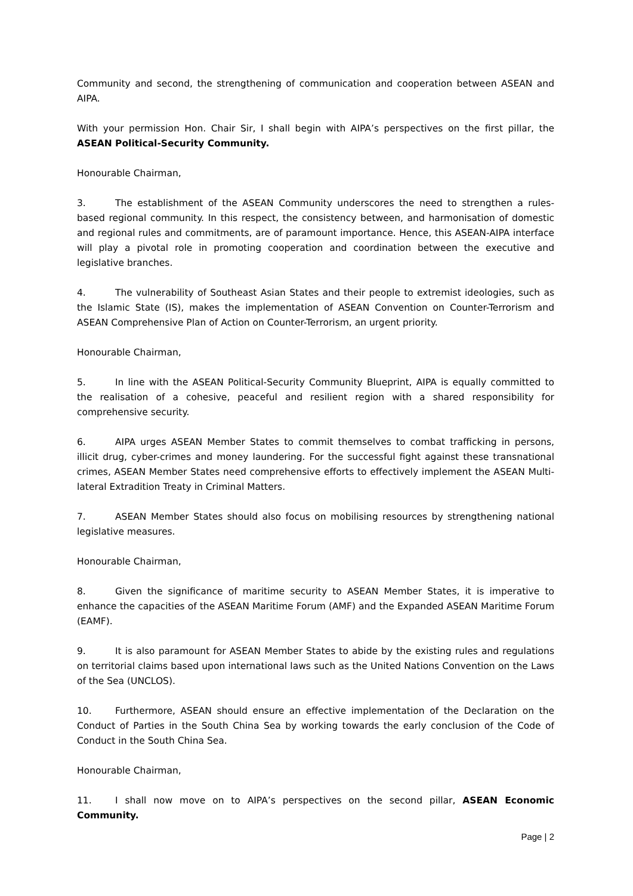Community and second, the strengthening of communication and cooperation between ASEAN and AIPA.
With your permission Hon. Chair Sir, I shall begin with AIPA’s perspectives on the first pillar, the ASEAN Political-Security Community.
Honourable Chairman,
3. The establishment of the ASEAN Community underscores the need to strengthen a rules-based regional community. In this respect, the consistency between, and harmonisation of domestic and regional rules and commitments, are of paramount importance. Hence, this ASEAN-AIPA interface will play a pivotal role in promoting cooperation and coordination between the executive and legislative branches.
4. The vulnerability of Southeast Asian States and their people to extremist ideologies, such as the Islamic State (IS), makes the implementation of ASEAN Convention on Counter-Terrorism and ASEAN Comprehensive Plan of Action on Counter-Terrorism, an urgent priority.
Honourable Chairman,
5. In line with the ASEAN Political-Security Community Blueprint, AIPA is equally committed to the realisation of a cohesive, peaceful and resilient region with a shared responsibility for comprehensive security.
6. AIPA urges ASEAN Member States to commit themselves to combat trafficking in persons, illicit drug, cyber-crimes and money laundering. For the successful fight against these transnational crimes, ASEAN Member States need comprehensive efforts to effectively implement the ASEAN Multi-lateral Extradition Treaty in Criminal Matters.
7. ASEAN Member States should also focus on mobilising resources by strengthening national legislative measures.
Honourable Chairman,
8. Given the significance of maritime security to ASEAN Member States, it is imperative to enhance the capacities of the ASEAN Maritime Forum (AMF) and the Expanded ASEAN Maritime Forum (EAMF).
9. It is also paramount for ASEAN Member States to abide by the existing rules and regulations on territorial claims based upon international laws such as the United Nations Convention on the Laws of the Sea (UNCLOS).
10. Furthermore, ASEAN should ensure an effective implementation of the Declaration on the Conduct of Parties in the South China Sea by working towards the early conclusion of the Code of Conduct in the South China Sea.
Honourable Chairman,
11. I shall now move on to AIPA’s perspectives on the second pillar, ASEAN Economic Community.
Page | 2